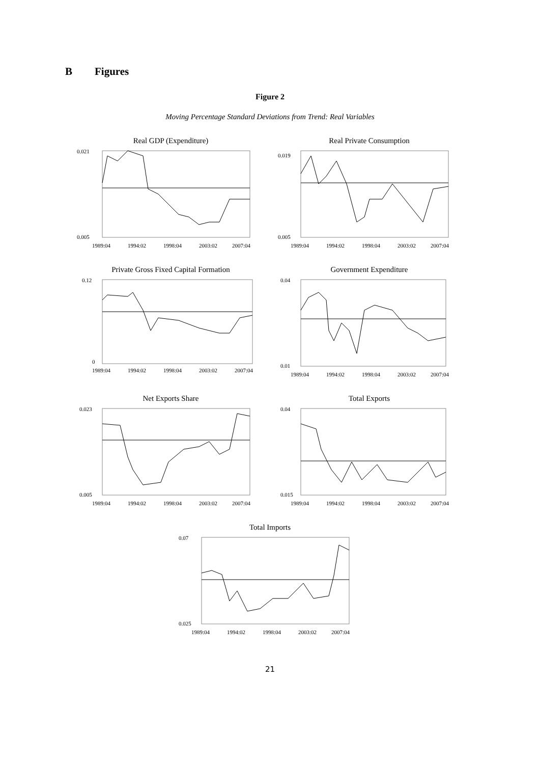B Figures
Figure 2
Moving Percentage Standard Deviations from Trend: Real Variables
Real GDP (Expenditure)
0.021
0.005
1989:04
1994:02
1998:04
2003:02
2007:04
Real Private Consumption
0.019
0.005
1989:04
1994:02
1998:04
2003:02
2007:04
Private Gross Fixed Capital Formation
0.12
0
1989:04
1994:02
1998:04
2003:02
2007:04
Government Expenditure
0.04
0.01
1989:04
1994:02
1998:04
2003:02
2007:04
Net Exports Share
0.023
0.005
1989:04
1994:02
1998:04
2003:02
2007:04
Total Exports
0.04
0.015
1989:04
1994:02
1998:04
2003:02
2007:04
Total Imports
0.07
0.025
1989:04
1994:02
1998:04
2003:02
2007:04
21